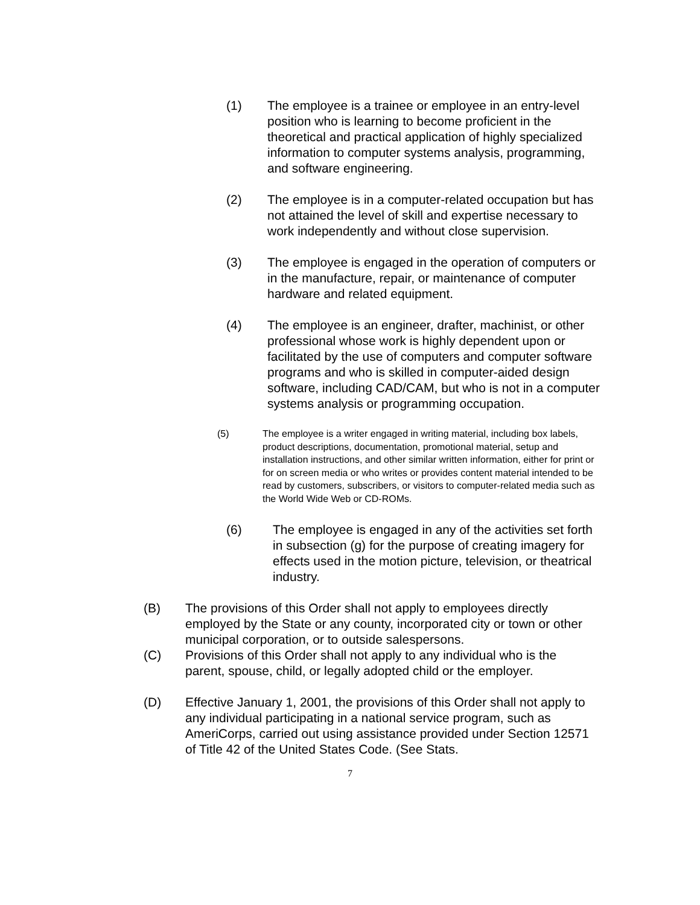(1) The employee is a trainee or employee in an entry-level position who is learning to become proficient in the theoretical and practical application of highly specialized information to computer systems analysis, programming, and software engineering.
(2) The employee is in a computer-related occupation but has not attained the level of skill and expertise necessary to work independently and without close supervision.
(3) The employee is engaged in the operation of computers or in the manufacture, repair, or maintenance of computer hardware and related equipment.
(4) The employee is an engineer, drafter, machinist, or other professional whose work is highly dependent upon or facilitated by the use of computers and computer software programs and who is skilled in computer-aided design software, including CAD/CAM, but who is not in a computer systems analysis or programming occupation.
(5) The employee is a writer engaged in writing material, including box labels, product descriptions, documentation, promotional material, setup and installation instructions, and other similar written information, either for print or for on screen media or who writes or provides content material intended to be read by customers, subscribers, or visitors to computer-related media such as the World Wide Web or CD-ROMs.
(6) The employee is engaged in any of the activities set forth in subsection (g) for the purpose of creating imagery for effects used in the motion picture, television, or theatrical industry.
(B) The provisions of this Order shall not apply to employees directly employed by the State or any county, incorporated city or town or other municipal corporation, or to outside salespersons.
(C) Provisions of this Order shall not apply to any individual who is the parent, spouse, child, or legally adopted child or the employer.
(D) Effective January 1, 2001, the provisions of this Order shall not apply to any individual participating in a national service program, such as AmeriCorps, carried out using assistance provided under Section 12571 of Title 42 of the United States Code. (See Stats.
7